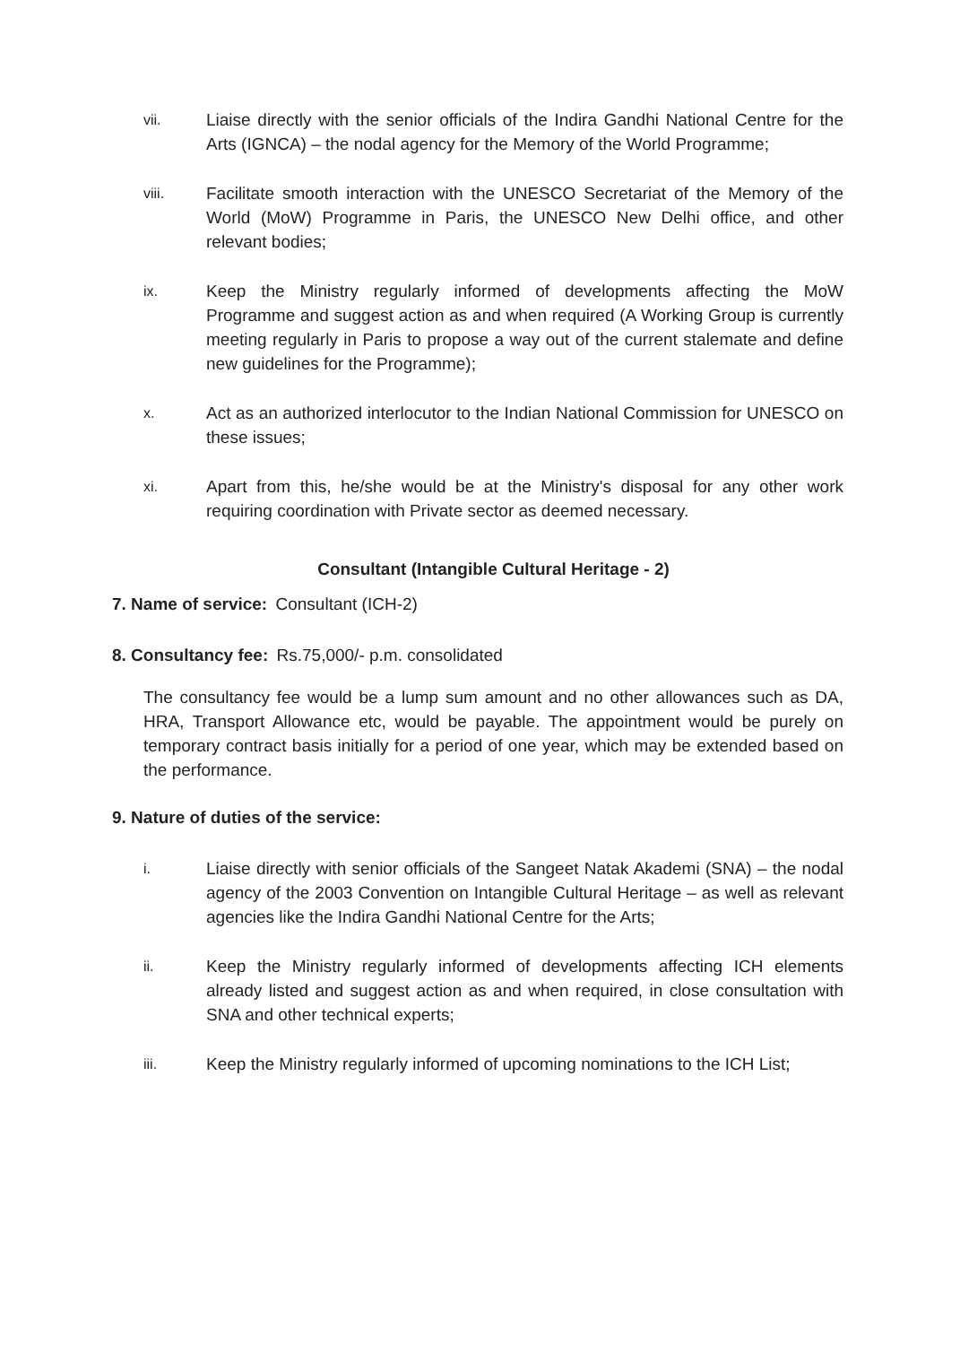vii.
Liaise directly with the senior officials of the Indira Gandhi National Centre for the Arts (IGNCA) – the nodal agency for the Memory of the World Programme;
viii.
Facilitate smooth interaction with the UNESCO Secretariat of the Memory of the World (MoW) Programme in Paris, the UNESCO New Delhi office, and other relevant bodies;
ix.
Keep the Ministry regularly informed of developments affecting the MoW Programme and suggest action as and when required (A Working Group is currently meeting regularly in Paris to propose a way out of the current stalemate and define new guidelines for the Programme);
x.
Act as an authorized interlocutor to the Indian National Commission for UNESCO on these issues;
xi.
Apart from this, he/she would be at the Ministry's disposal for any other work requiring coordination with Private sector as deemed necessary.
Consultant (Intangible Cultural Heritage - 2)
7. Name of service: Consultant (ICH-2)
8. Consultancy fee: Rs.75,000/- p.m. consolidated
The consultancy fee would be a lump sum amount and no other allowances such as DA, HRA, Transport Allowance etc, would be payable. The appointment would be purely on temporary contract basis initially for a period of one year, which may be extended based on the performance.
9. Nature of duties of the service:
i.
Liaise directly with senior officials of the Sangeet Natak Akademi (SNA) – the nodal agency of the 2003 Convention on Intangible Cultural Heritage – as well as relevant agencies like the Indira Gandhi National Centre for the Arts;
ii.
Keep the Ministry regularly informed of developments affecting ICH elements already listed and suggest action as and when required, in close consultation with SNA and other technical experts;
iii.
Keep the Ministry regularly informed of upcoming nominations to the ICH List;